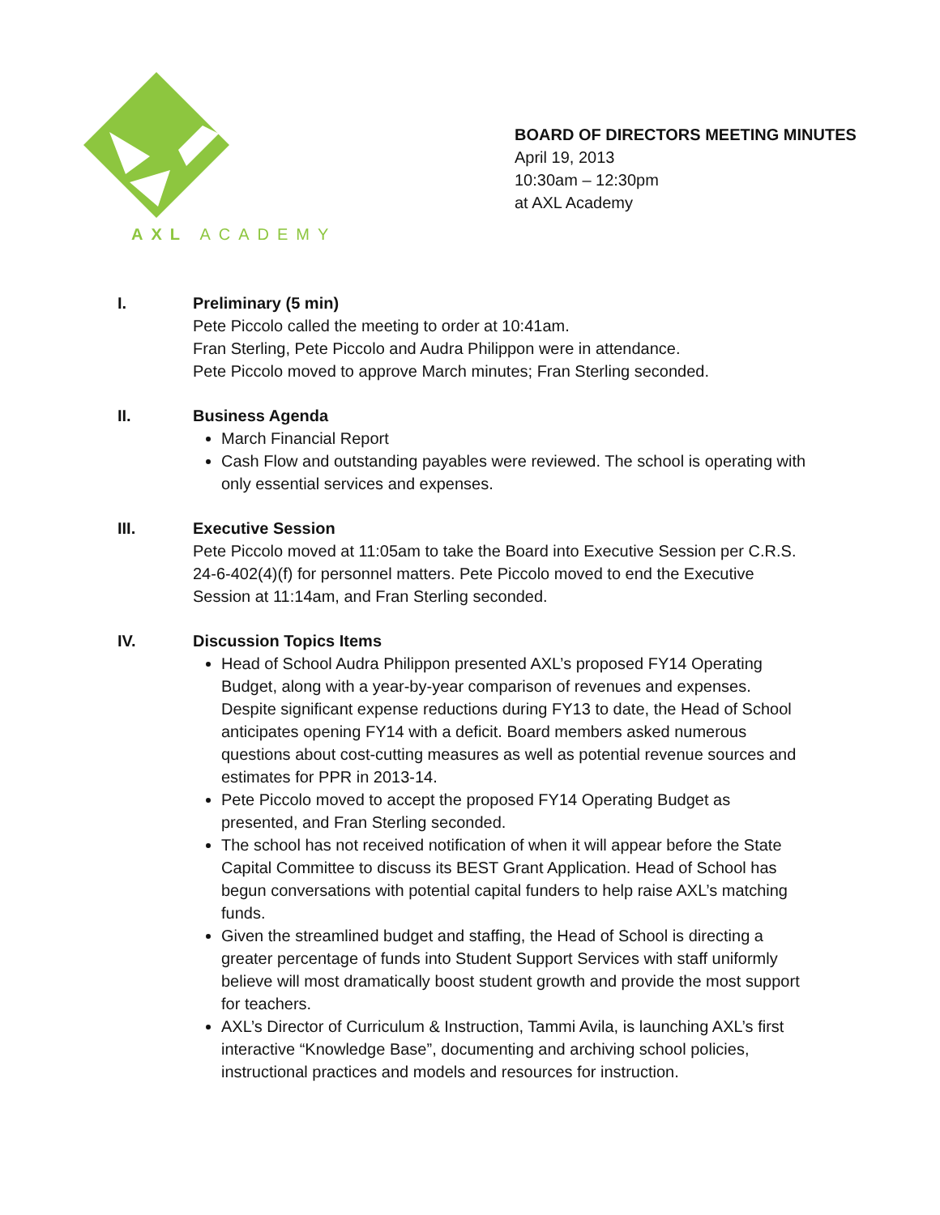AXL ACADEMY
BOARD OF DIRECTORS MEETING MINUTES
April 19, 2013
10:30am – 12:30pm
at AXL Academy
I. Preliminary (5 min)
Pete Piccolo called the meeting to order at 10:41am.
Fran Sterling, Pete Piccolo and Audra Philippon were in attendance.
Pete Piccolo moved to approve March minutes; Fran Sterling seconded.
II. Business Agenda
March Financial Report
Cash Flow and outstanding payables were reviewed. The school is operating with only essential services and expenses.
III. Executive Session
Pete Piccolo moved at 11:05am to take the Board into Executive Session per C.R.S. 24-6-402(4)(f) for personnel matters. Pete Piccolo moved to end the Executive Session at 11:14am, and Fran Sterling seconded.
IV. Discussion Topics Items
Head of School Audra Philippon presented AXL’s proposed FY14 Operating Budget, along with a year-by-year comparison of revenues and expenses. Despite significant expense reductions during FY13 to date, the Head of School anticipates opening FY14 with a deficit. Board members asked numerous questions about cost-cutting measures as well as potential revenue sources and estimates for PPR in 2013-14.
Pete Piccolo moved to accept the proposed FY14 Operating Budget as presented, and Fran Sterling seconded.
The school has not received notification of when it will appear before the State Capital Committee to discuss its BEST Grant Application. Head of School has begun conversations with potential capital funders to help raise AXL’s matching funds.
Given the streamlined budget and staffing, the Head of School is directing a greater percentage of funds into Student Support Services with staff uniformly believe will most dramatically boost student growth and provide the most support for teachers.
AXL’s Director of Curriculum & Instruction, Tammi Avila, is launching AXL’s first interactive “Knowledge Base”, documenting and archiving school policies, instructional practices and models and resources for instruction.